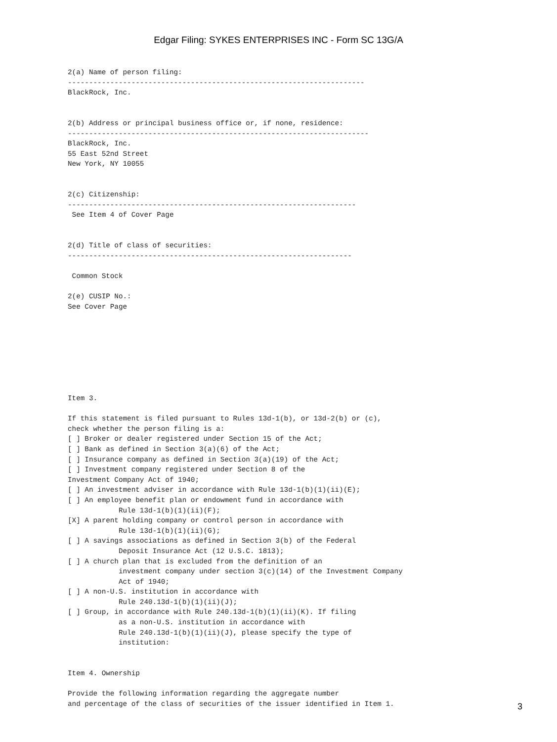Edgar Filing: SYKES ENTERPRISES INC - Form SC 13G/A
2(a) Name of person filing:
----------------------------------------------------------------------
BlackRock, Inc.


2(b) Address or principal business office or, if none, residence:
-----------------------------------------------------------------------
BlackRock, Inc.
55 East 52nd Street
New York, NY 10055


2(c) Citizenship:
--------------------------------------------------------------------
 See Item 4 of Cover Page


2(d) Title of class of securities:
-------------------------------------------------------------------

 Common Stock

2(e) CUSIP No.:
See Cover Page








Item 3.

If this statement is filed pursuant to Rules 13d-1(b), or 13d-2(b) or (c),
check whether the person filing is a:
[ ] Broker or dealer registered under Section 15 of the Act;
[ ] Bank as defined in Section 3(a)(6) of the Act;
[ ] Insurance company as defined in Section 3(a)(19) of the Act;
[ ] Investment company registered under Section 8 of the
Investment Company Act of 1940;
[ ] An investment adviser in accordance with Rule 13d-1(b)(1)(ii)(E);
[ ] An employee benefit plan or endowment fund in accordance with
            Rule 13d-1(b)(1)(ii)(F);
[X] A parent holding company or control person in accordance with
            Rule 13d-1(b)(1)(ii)(G);
[ ] A savings associations as defined in Section 3(b) of the Federal
            Deposit Insurance Act (12 U.S.C. 1813);
[ ] A church plan that is excluded from the definition of an
            investment company under section 3(c)(14) of the Investment Company
            Act of 1940;
[ ] A non-U.S. institution in accordance with
            Rule 240.13d-1(b)(1)(ii)(J);
[ ] Group, in accordance with Rule 240.13d-1(b)(1)(ii)(K). If filing
            as a non-U.S. institution in accordance with
            Rule 240.13d-1(b)(1)(ii)(J), please specify the type of
            institution:


Item 4. Ownership

Provide the following information regarding the aggregate number
and percentage of the class of securities of the issuer identified in Item 1.
3